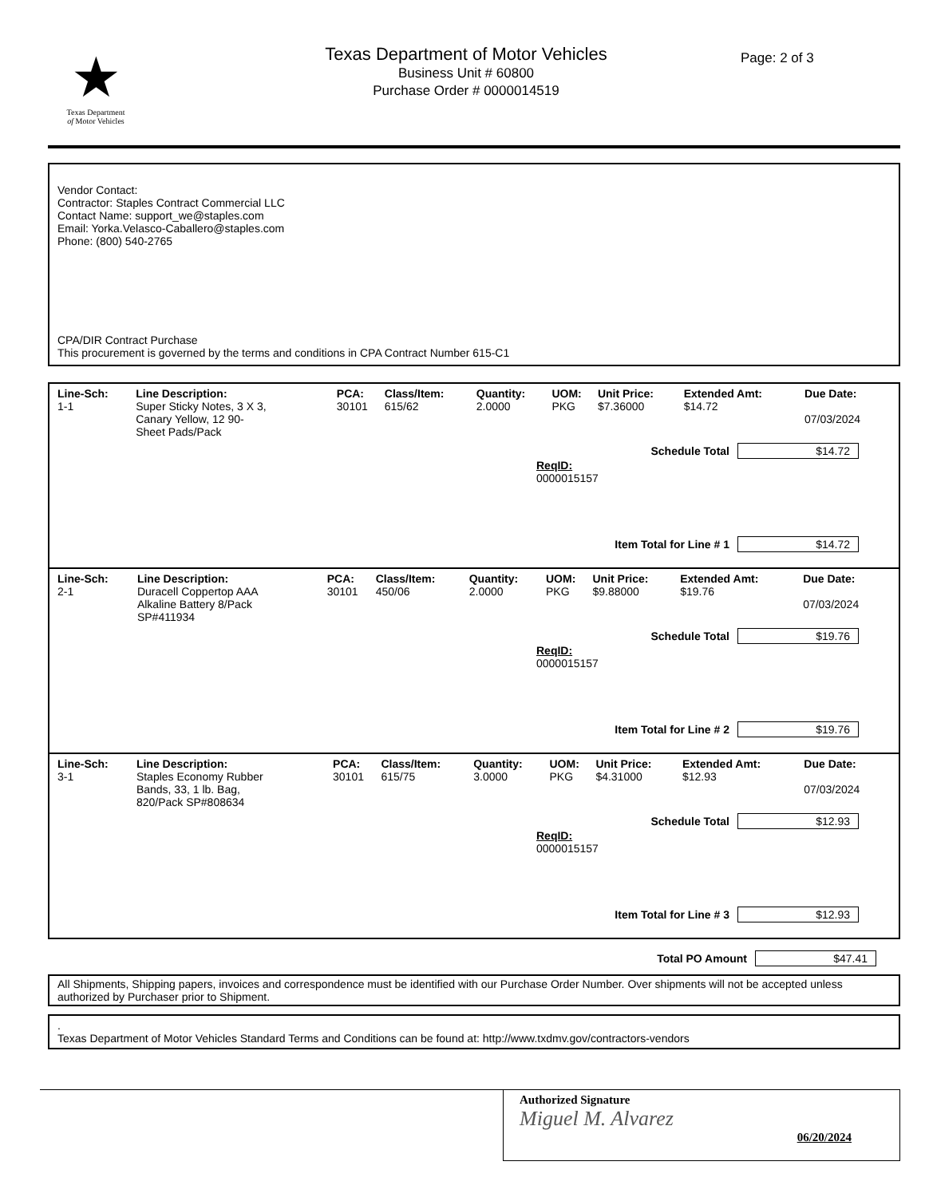★
Texas Department
of Motor Vehicles
Texas Department of Motor Vehicles
Business Unit # 60800
Purchase Order # 0000014519
Page: 2 of 3
Vendor Contact:
Contractor: Staples Contract Commercial LLC
Contact Name: support_we@staples.com
Email: Yorka.Velasco-Caballero@staples.com
Phone: (800) 540-2765
CPA/DIR Contract Purchase
This procurement is governed by the terms and conditions in CPA Contract Number 615-C1
| Line-Sch: | Line Description: | PCA: | Class/Item: | Quantity: | UOM: | Unit Price: | Extended Amt: | Due Date: |
| --- | --- | --- | --- | --- | --- | --- | --- | --- |
| 1-1 | Super Sticky Notes, 3 X 3, Canary Yellow, 12 90- Sheet Pads/Pack | 30101 | 615/62 | 2.0000 | PKG | $7.36000 | $14.72 | 07/03/2024 |
Schedule Total $14.72
ReqID:
0000015157
Item Total for Line # 1 $14.72
| Line-Sch: | Line Description: | PCA: | Class/Item: | Quantity: | UOM: | Unit Price: | Extended Amt: | Due Date: |
| --- | --- | --- | --- | --- | --- | --- | --- | --- |
| 2-1 | Duracell Coppertop AAA Alkaline Battery 8/Pack SP#411934 | 30101 | 450/06 | 2.0000 | PKG | $9.88000 | $19.76 | 07/03/2024 |
Schedule Total $19.76
ReqID:
0000015157
Item Total for Line # 2 $19.76
| Line-Sch: | Line Description: | PCA: | Class/Item: | Quantity: | UOM: | Unit Price: | Extended Amt: | Due Date: |
| --- | --- | --- | --- | --- | --- | --- | --- | --- |
| 3-1 | Staples Economy Rubber Bands, 33, 1 lb. Bag, 820/Pack SP#808634 | 30101 | 615/75 | 3.0000 | PKG | $4.31000 | $12.93 | 07/03/2024 |
Schedule Total $12.93
ReqID:
0000015157
Item Total for Line # 3 $12.93
Total PO Amount $47.41
All Shipments, Shipping papers, invoices and correspondence must be identified with our Purchase Order Number. Over shipments will not be accepted unless authorized by Purchaser prior to Shipment.
.
Texas Department of Motor Vehicles Standard Terms and Conditions can be found at: http://www.txdmv.gov/contractors-vendors
Authorized Signature
Miguel M. Alvarez
06/20/2024